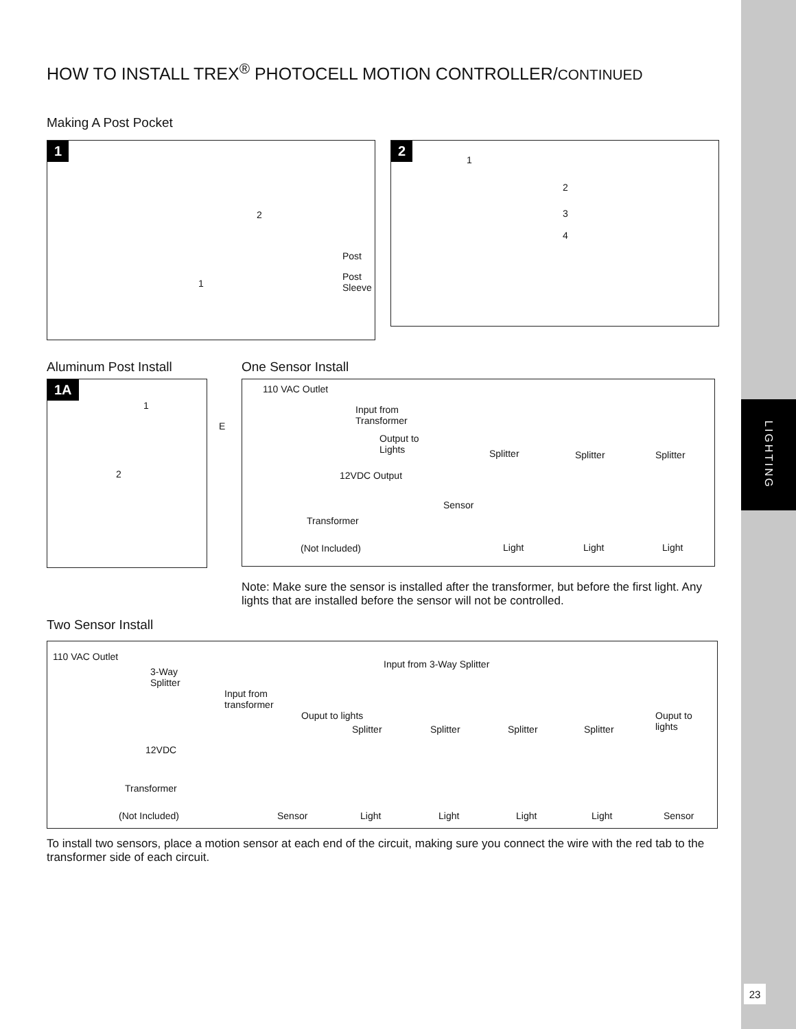LIGHTING
23
HOW TO INSTALL TREX<sup>®</sup> PHOTOCELL MOTION CONTROLLER/CONTINUED
Making A Post Pocket
1
Post
Post Sleeve
1
2
2
1
2
3
4
Aluminum Post Install
1A
1
E
2
One Sensor Install
110 VAC Outlet
Input from
Transformer
Output to
Lights
12VDC Output
Splitter Splitter Splitter
Sensor
Transformer
(Not Included) Light Light Light
Note: Make sure the sensor is installed after the transformer, but before the first light. Any lights that are installed before the sensor will not be controlled.
Two Sensor Install
110 VAC Outlet
Input from 3-Way Splitter
3-Way
Splitter
Input from
transformer
Ouput to lights
Splitter Splitter Splitter Splitter
Ouput to lights
12VDC
Transformer
(Not Included) Sensor Light Light Light Light Sensor
To install two sensors, place a motion sensor at each end of the circuit, making sure you connect the wire with the red tab to the transformer side of each circuit.